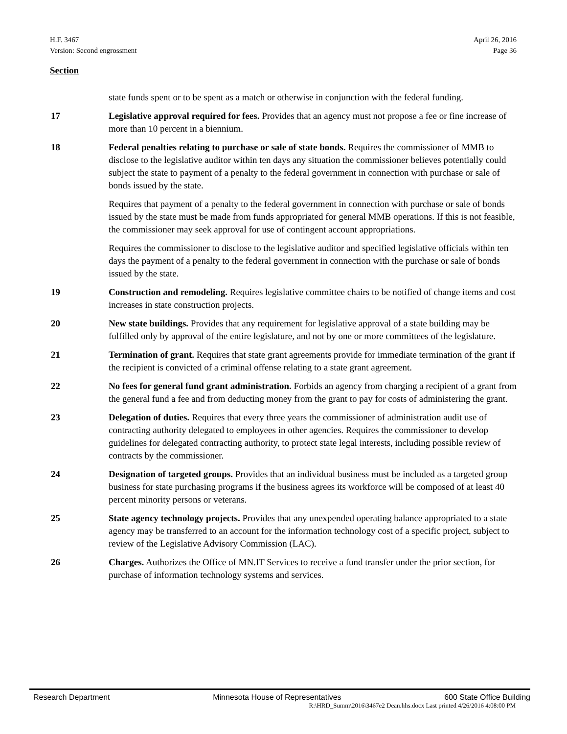H.F. 3467
Version: Second engrossment
April 26, 2016
Page 36
Section
state funds spent or to be spent as a match or otherwise in conjunction with the federal funding.
17 Legislative approval required for fees. Provides that an agency must not propose a fee or fine increase of more than 10 percent in a biennium.
18 Federal penalties relating to purchase or sale of state bonds. Requires the commissioner of MMB to disclose to the legislative auditor within ten days any situation the commissioner believes potentially could subject the state to payment of a penalty to the federal government in connection with purchase or sale of bonds issued by the state.
Requires that payment of a penalty to the federal government in connection with purchase or sale of bonds issued by the state must be made from funds appropriated for general MMB operations. If this is not feasible, the commissioner may seek approval for use of contingent account appropriations.
Requires the commissioner to disclose to the legislative auditor and specified legislative officials within ten days the payment of a penalty to the federal government in connection with the purchase or sale of bonds issued by the state.
19 Construction and remodeling. Requires legislative committee chairs to be notified of change items and cost increases in state construction projects.
20 New state buildings. Provides that any requirement for legislative approval of a state building may be fulfilled only by approval of the entire legislature, and not by one or more committees of the legislature.
21 Termination of grant. Requires that state grant agreements provide for immediate termination of the grant if the recipient is convicted of a criminal offense relating to a state grant agreement.
22 No fees for general fund grant administration. Forbids an agency from charging a recipient of a grant from the general fund a fee and from deducting money from the grant to pay for costs of administering the grant.
23 Delegation of duties. Requires that every three years the commissioner of administration audit use of contracting authority delegated to employees in other agencies. Requires the commissioner to develop guidelines for delegated contracting authority, to protect state legal interests, including possible review of contracts by the commissioner.
24 Designation of targeted groups. Provides that an individual business must be included as a targeted group business for state purchasing programs if the business agrees its workforce will be composed of at least 40 percent minority persons or veterans.
25 State agency technology projects. Provides that any unexpended operating balance appropriated to a state agency may be transferred to an account for the information technology cost of a specific project, subject to review of the Legislative Advisory Commission (LAC).
26 Charges. Authorizes the Office of MN.IT Services to receive a fund transfer under the prior section, for purchase of information technology systems and services.
Research Department Minnesota House of Representatives 600 State Office Building
R:\HRD_Summ\2016\3467e2 Dean.hhs.docx Last printed 4/26/2016 4:08:00 PM